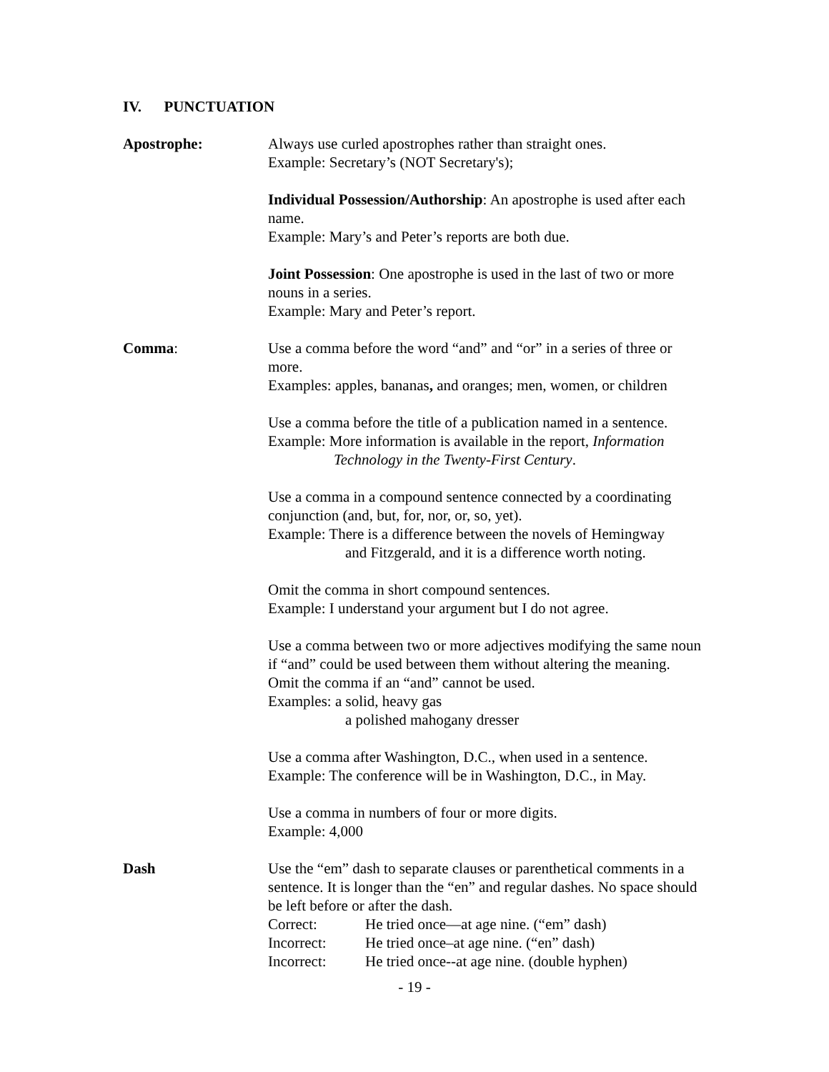IV. PUNCTUATION
Apostrophe: Always use curled apostrophes rather than straight ones.
Example: Secretary’s (NOT Secretary's);
Individual Possession/Authorship: An apostrophe is used after each name.
Example: Mary’s and Peter’s reports are both due.
Joint Possession: One apostrophe is used in the last of two or more nouns in a series.
Example: Mary and Peter’s report.
Comma: Use a comma before the word “and” and “or” in a series of three or more.
Examples: apples, bananas, and oranges; men, women, or children
Use a comma before the title of a publication named in a sentence.
Example: More information is available in the report, Information
Technology in the Twenty-First Century.
Use a comma in a compound sentence connected by a coordinating conjunction (and, but, for, nor, or, so, yet).
Example: There is a difference between the novels of Hemingway
and Fitzgerald, and it is a difference worth noting.
Omit the comma in short compound sentences.
Example: I understand your argument but I do not agree.
Use a comma between two or more adjectives modifying the same noun if “and” could be used between them without altering the meaning.
Omit the comma if an “and” cannot be used.
Examples: a solid, heavy gas
a polished mahogany dresser
Use a comma after Washington, D.C., when used in a sentence.
Example: The conference will be in Washington, D.C., in May.
Use a comma in numbers of four or more digits.
Example: 4,000
Dash Use the “em” dash to separate clauses or parenthetical comments in a sentence. It is longer than the “en” and regular dashes. No space should be left before or after the dash.
Correct: He tried once—at age nine. (“em” dash)
Incorrect: He tried once–at age nine. (“en” dash)
Incorrect: He tried once--at age nine. (double hyphen)
- 19 -